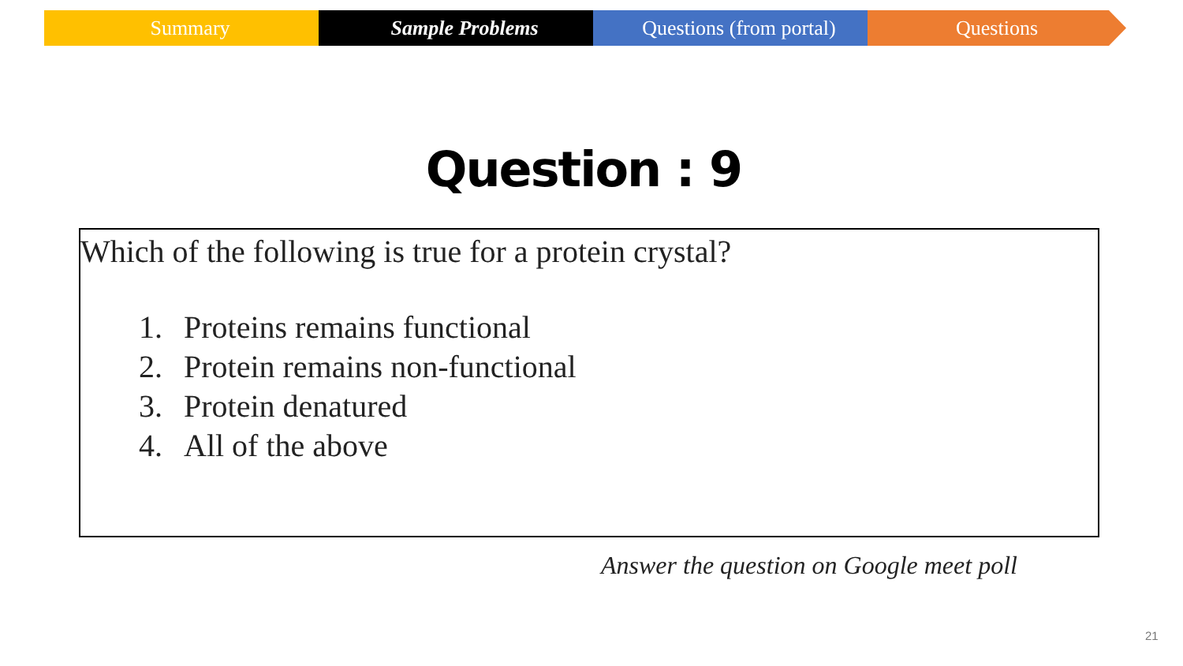Summary Sample Problems Questions (from portal) Questions
Question : 9
Which of the following is true for a protein crystal?
1. Proteins remains functional
2. Protein remains non-functional
3. Protein denatured
4. All of the above
Answer the question on Google meet poll
21